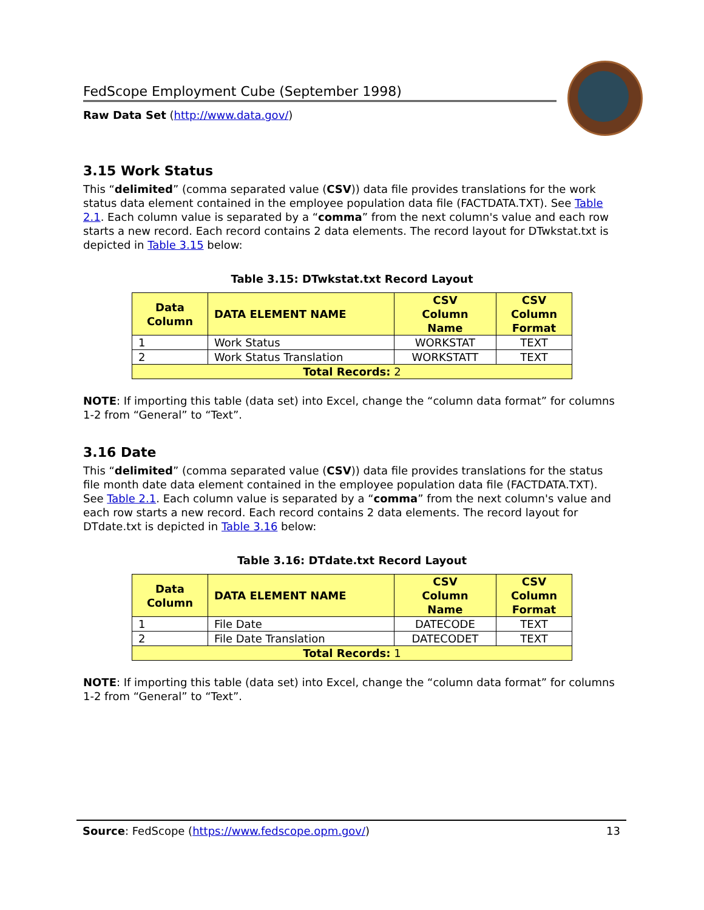FedScope Employment Cube (September 1998)
Raw Data Set (http://www.data.gov/)
3.15 Work Status
This “delimited” (comma separated value (CSV)) data file provides translations for the work status data element contained in the employee population data file (FACTDATA.TXT). See Table 2.1. Each column value is separated by a “comma” from the next column's value and each row starts a new record. Each record contains 2 data elements. The record layout for DTwkstat.txt is depicted in Table 3.15 below:
Table 3.15: DTwkstat.txt Record Layout
| Data Column | DATA ELEMENT NAME | CSV Column Name | CSV Column Format |
| --- | --- | --- | --- |
| 1 | Work Status | WORKSTAT | TEXT |
| 2 | Work Status Translation | WORKSTATT | TEXT |
| Total Records: 2 | | | |
NOTE: If importing this table (data set) into Excel, change the “column data format” for columns 1-2 from “General” to “Text”.
3.16 Date
This “delimited” (comma separated value (CSV)) data file provides translations for the status file month date data element contained in the employee population data file (FACTDATA.TXT). See Table 2.1. Each column value is separated by a “comma” from the next column's value and each row starts a new record. Each record contains 2 data elements. The record layout for DTdate.txt is depicted in Table 3.16 below:
Table 3.16: DTdate.txt Record Layout
| Data Column | DATA ELEMENT NAME | CSV Column Name | CSV Column Format |
| --- | --- | --- | --- |
| 1 | File Date | DATECODE | TEXT |
| 2 | File Date Translation | DATECODET | TEXT |
| Total Records: 1 | | | |
NOTE: If importing this table (data set) into Excel, change the “column data format” for columns 1-2 from “General” to “Text”.
Source: FedScope (https://www.fedscope.opm.gov/) 13